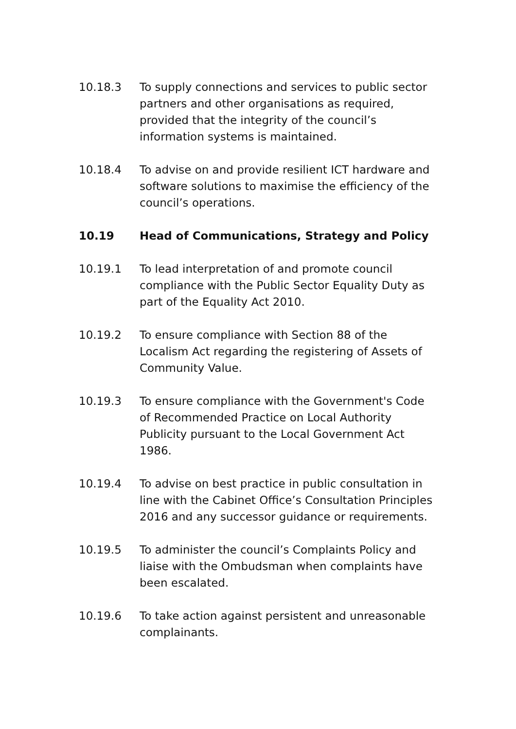10.18.3 To supply connections and services to public sector partners and other organisations as required, provided that the integrity of the council’s information systems is maintained.
10.18.4 To advise on and provide resilient ICT hardware and software solutions to maximise the efficiency of the council’s operations.
10.19 Head of Communications, Strategy and Policy
10.19.1 To lead interpretation of and promote council compliance with the Public Sector Equality Duty as part of the Equality Act 2010.
10.19.2 To ensure compliance with Section 88 of the Localism Act regarding the registering of Assets of Community Value.
10.19.3 To ensure compliance with the Government's Code of Recommended Practice on Local Authority Publicity pursuant to the Local Government Act 1986.
10.19.4 To advise on best practice in public consultation in line with the Cabinet Office’s Consultation Principles 2016 and any successor guidance or requirements.
10.19.5 To administer the council’s Complaints Policy and liaise with the Ombudsman when complaints have been escalated.
10.19.6 To take action against persistent and unreasonable complainants.